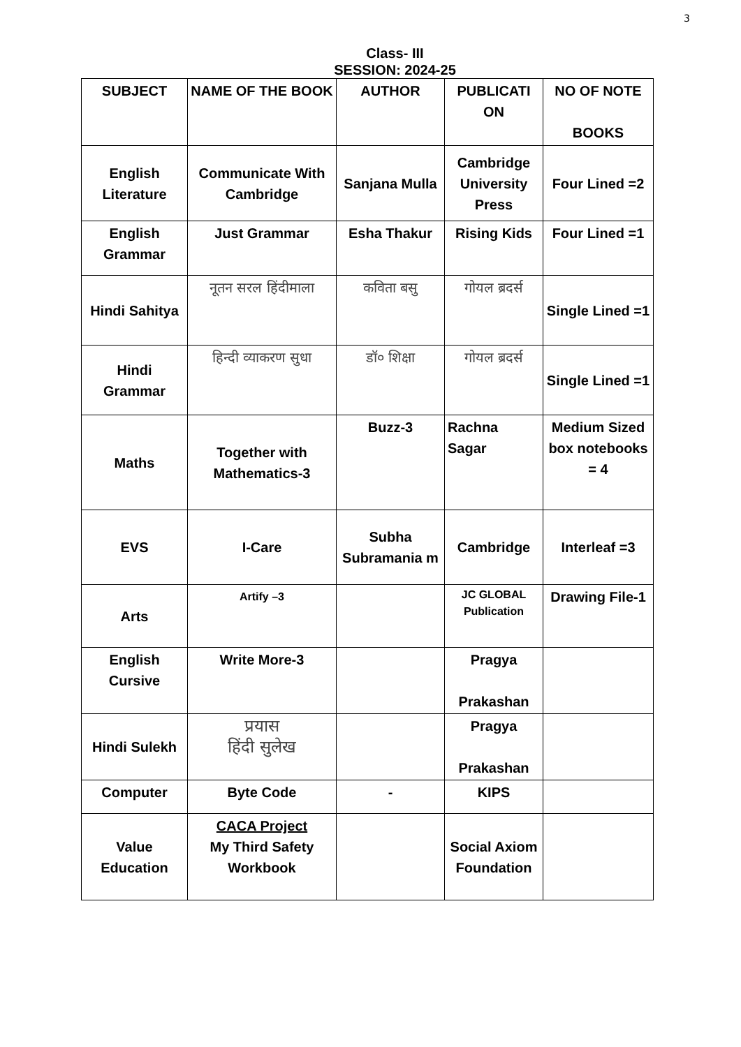3
Class- III
SESSION: 2024-25
| SUBJECT | NAME OF THE BOOK | AUTHOR | PUBLICATI ON | NO OF NOTE BOOKS |
| --- | --- | --- | --- | --- |
| English Literature | Communicate With Cambridge | Sanjana Mulla | Cambridge University Press | Four Lined =2 |
| English Grammar | Just Grammar | Esha Thakur | Rising Kids | Four Lined =1 |
| Hindi Sahitya | नूतन सरल हिंदीमाला | कविता बसु | गोयल ब्रदर्स | Single Lined =1 |
| Hindi Grammar | हिन्दी व्याकरण सुधा | डॉ० शिक्षा | गोयल ब्रदर्स | Single Lined =1 |
| Maths | Together with Mathematics-3 | Buzz-3 | Rachna Sagar | Medium Sized box notebooks = 4 |
| EVS | I-Care | Subha Subramania m | Cambridge | Interleaf =3 |
| Arts | Artify –3 | | JC GLOBAL Publication | Drawing File-1 |
| English Cursive | Write More-3 | | Pragya Prakashan | |
| Hindi Sulekh | प्रयास हिंदी सुलेख | | Pragya Prakashan | |
| Computer | Byte Code | - | KIPS | |
| Value Education | CACA Project My Third Safety Workbook | | Social Axiom Foundation | |